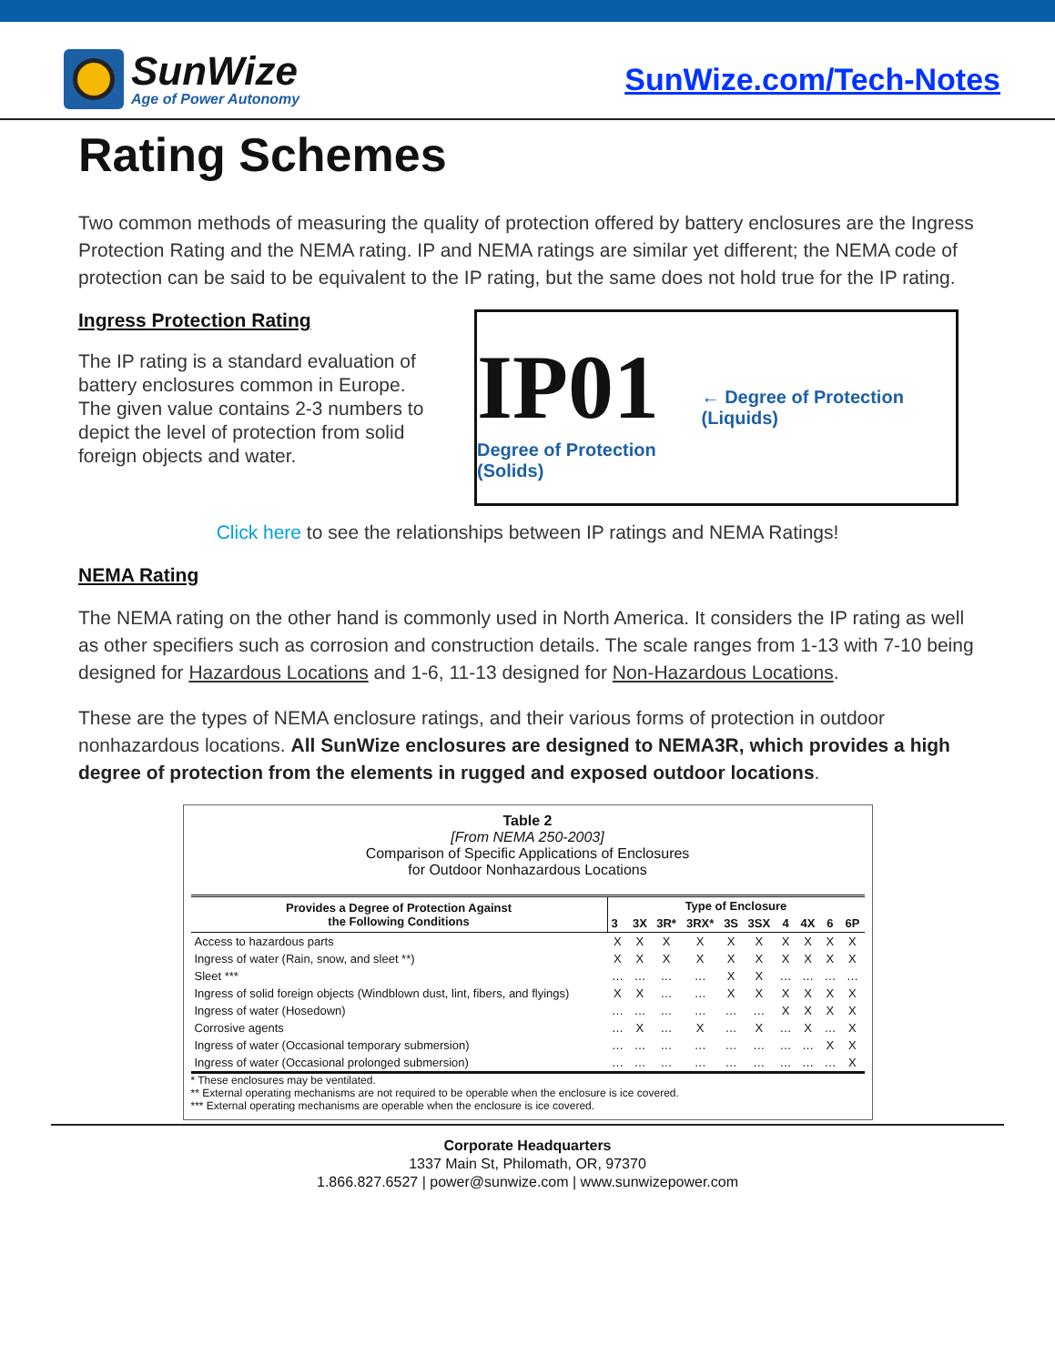SunWize
Age of Power Autonomy
SunWize.com/Tech-Notes
Rating Schemes
Two common methods of measuring the quality of protection offered by battery enclosures are the Ingress Protection Rating and the NEMA rating. IP and NEMA ratings are similar yet different; the NEMA code of protection can be said to be equivalent to the IP rating, but the same does not hold true for the IP rating.
Ingress Protection Rating
The IP rating is a standard evaluation of battery enclosures common in Europe. The given value contains 2-3 numbers to depict the level of protection from solid foreign objects and water.
IP01
Degree of Protection (Solids)
← Degree of Protection (Liquids)
Click here to see the relationships between IP ratings and NEMA Ratings!
NEMA Rating
The NEMA rating on the other hand is commonly used in North America. It considers the IP rating as well as other specifiers such as corrosion and construction details. The scale ranges from 1-13 with 7-10 being designed for Hazardous Locations and 1-6, 11-13 designed for Non-Hazardous Locations.
These are the types of NEMA enclosure ratings, and their various forms of protection in outdoor nonhazardous locations. All SunWize enclosures are designed to NEMA3R, which provides a high degree of protection from the elements in rugged and exposed outdoor locations.
Table 2
[From NEMA 250-2003]
Comparison of Specific Applications of Enclosures
for Outdoor Nonhazardous Locations
| Provides a Degree of Protection Against the Following Conditions | Type of Enclosure | | | | | | | | | |
| --- | --- | --- | --- | --- | --- | --- | --- | --- | --- | --- |
| | 3 | 3X | 3R* | 3RX* | 3S | 3SX | 4 | 4X | 6 | 6P |
| Access to hazardous parts | X | X | X | X | X | X | X | X | X | X |
| Ingress of water (Rain, snow, and sleet **) | X | X | X | X | X | X | X | X | X | X |
| Sleet *** | … | … | … | … | X | X | … | … | … | … |
| Ingress of solid foreign objects (Windblown dust, lint, fibers, and flyings) | X | X | … | … | X | X | X | X | X | X |
| Ingress of water (Hosedown) | … | … | … | … | … | … | X | X | X | X |
| Corrosive agents | … | X | … | X | … | X | … | X | … | X |
| Ingress of water (Occasional temporary submersion) | … | … | … | … | … | … | … | … | X | X |
| Ingress of water (Occasional prolonged submersion) | … | … | … | … | … | … | … | … | … | X |
* These enclosures may be ventilated.
** External operating mechanisms are not required to be operable when the enclosure is ice covered.
*** External operating mechanisms are operable when the enclosure is ice covered.
Corporate Headquarters
1337 Main St, Philomath, OR, 97370
1.866.827.6527 | power@sunwize.com | www.sunwizepower.com